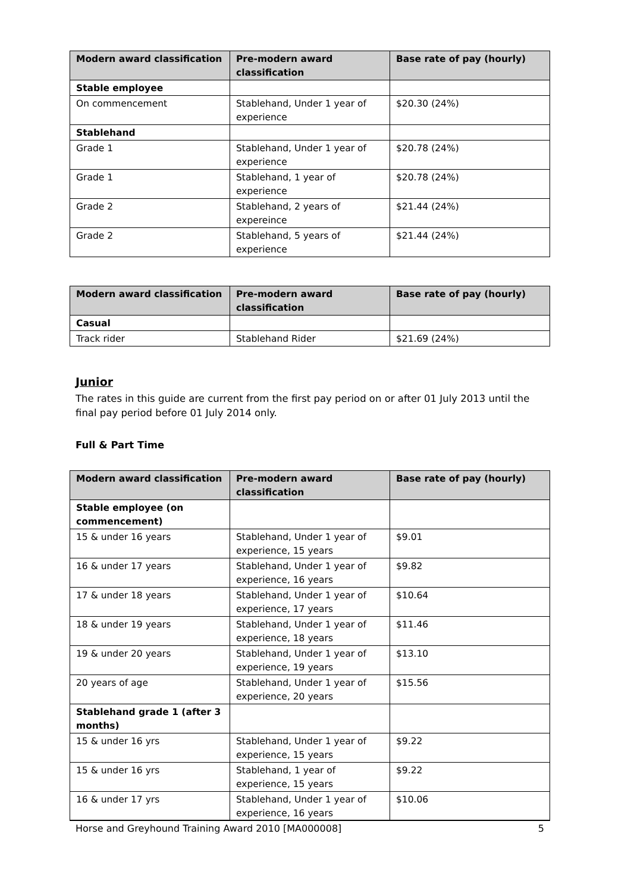| Modern award classification | Pre-modern award classification | Base rate of pay (hourly) |
| --- | --- | --- |
| Stable employee | | |
| On commencement | Stablehand, Under 1 year of experience | $20.30 (24%) |
| Stablehand | | |
| Grade 1 | Stablehand, Under 1 year of experience | $20.78 (24%) |
| Grade 1 | Stablehand, 1 year of experience | $20.78 (24%) |
| Grade 2 | Stablehand, 2 years of expereince | $21.44 (24%) |
| Grade 2 | Stablehand, 5 years of experience | $21.44 (24%) |
| Modern award classification | Pre-modern award classification | Base rate of pay (hourly) |
| --- | --- | --- |
| Casual | | |
| Track rider | Stablehand Rider | $21.69 (24%) |
Junior
The rates in this guide are current from the first pay period on or after 01 July 2013 until the final pay period before 01 July 2014 only.
Full & Part Time
| Modern award classification | Pre-modern award classification | Base rate of pay (hourly) |
| --- | --- | --- |
| Stable employee (on commencement) | | |
| 15 & under 16 years | Stablehand, Under 1 year of experience, 15 years | $9.01 |
| 16 & under 17 years | Stablehand, Under 1 year of experience, 16 years | $9.82 |
| 17 & under 18 years | Stablehand, Under 1 year of experience, 17 years | $10.64 |
| 18 & under 19 years | Stablehand, Under 1 year of experience, 18 years | $11.46 |
| 19 & under 20 years | Stablehand, Under 1 year of experience, 19 years | $13.10 |
| 20 years of age | Stablehand, Under 1 year of experience, 20 years | $15.56 |
| Stablehand grade 1 (after 3 months) | | |
| 15 & under 16 yrs | Stablehand, Under 1 year of experience, 15 years | $9.22 |
| 15 & under 16 yrs | Stablehand, 1 year of experience, 15 years | $9.22 |
| 16 & under 17 yrs | Stablehand, Under 1 year of experience, 16 years | $10.06 |
Horse and Greyhound Training Award 2010 [MA000008] 5